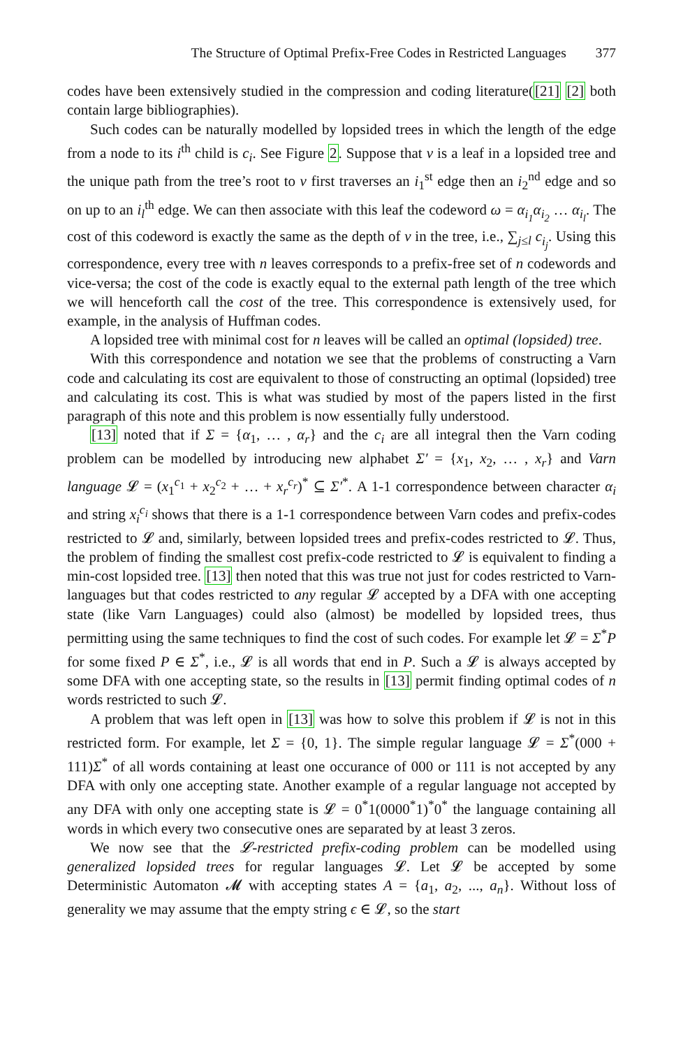The Structure of Optimal Prefix-Free Codes in Restricted Languages 377
codes have been extensively studied in the compression and coding literature([21] [2] both contain large bibliographies).
Such codes can be naturally modelled by lopsided trees in which the length of the edge from a node to its i<sup>th</sup> child is c<sub>i</sub>. See Figure 2. Suppose that v is a leaf in a lopsided tree and the unique path from the tree’s root to v first traverses an i<sub>1</sub><sup>st</sup> edge then an i<sub>2</sub><sup>nd</sup> edge and so on up to an i<sub>l</sub><sup>th</sup> edge. We can then associate with this leaf the codeword ω = α<sub>i<sub>1</sub></sub>α<sub>i<sub>2</sub></sub> … α<sub>i<sub>l</sub></sub>. The cost of this codeword is exactly the same as the depth of v in the tree, i.e., ∑<sub>j≤l</sub> c<sub>i<sub>j</sub></sub>. Using this correspondence, every tree with n leaves corresponds to a prefix-free set of n codewords and vice-versa; the cost of the code is exactly equal to the external path length of the tree which we will henceforth call the cost of the tree. This correspondence is extensively used, for example, in the analysis of Huffman codes.
A lopsided tree with minimal cost for n leaves will be called an optimal (lopsided) tree.
With this correspondence and notation we see that the problems of constructing a Varn code and calculating its cost are equivalent to those of constructing an optimal (lopsided) tree and calculating its cost. This is what was studied by most of the papers listed in the first paragraph of this note and this problem is now essentially fully understood.
[13] noted that if Σ = {α<sub>1</sub>, … , α<sub>r</sub>} and the c<sub>i</sub> are all integral then the Varn coding problem can be modelled by introducing new alphabet Σ′ = {x<sub>1</sub>, x<sub>2</sub>, … , x<sub>r</sub>} and Varn language 𝓛 = (x<sub>1</sub><sup>c<sub>1</sub></sup> + x<sub>2</sub><sup>c<sub>2</sub></sup> + … + x<sub>r</sub><sup>c<sub>r</sub></sup>)<sup>*</sup> ⊆ Σ′<sup>*</sup>. A 1-1 correspondence between character α<sub>i</sub> and string x<sub>i</sub><sup>c<sub>i</sub></sup> shows that there is a 1-1 correspondence between Varn codes and prefix-codes restricted to 𝓛 and, similarly, between lopsided trees and prefix-codes restricted to 𝓛. Thus, the problem of finding the smallest cost prefix-code restricted to 𝓛 is equivalent to finding a min-cost lopsided tree. [13] then noted that this was true not just for codes restricted to Varn-languages but that codes restricted to any regular 𝓛 accepted by a DFA with one accepting state (like Varn Languages) could also (almost) be modelled by lopsided trees, thus permitting using the same techniques to find the cost of such codes. For example let 𝓛 = Σ<sup>*</sup>P for some fixed P ∈ Σ<sup>*</sup>, i.e., 𝓛 is all words that end in P. Such a 𝓛 is always accepted by some DFA with one accepting state, so the results in [13] permit finding optimal codes of n words restricted to such 𝓛.
A problem that was left open in [13] was how to solve this problem if 𝓛 is not in this restricted form. For example, let Σ = {0, 1}. The simple regular language 𝓛 = Σ<sup>*</sup>(000 + 111)Σ<sup>*</sup> of all words containing at least one occurance of 000 or 111 is not accepted by any DFA with only one accepting state. Another example of a regular language not accepted by any DFA with only one accepting state is 𝓛 = 0<sup>*</sup>1(0000<sup>*</sup>1)<sup>*</sup>0<sup>*</sup> the language containing all words in which every two consecutive ones are separated by at least 3 zeros.
We now see that the 𝓛-restricted prefix-coding problem can be modelled using generalized lopsided trees for regular languages 𝓛. Let 𝓛 be accepted by some Deterministic Automaton 𝓜 with accepting states A = {a<sub>1</sub>, a<sub>2</sub>, ..., a<sub>n</sub>}. Without loss of generality we may assume that the empty string ϵ ∈ 𝓛, so the start